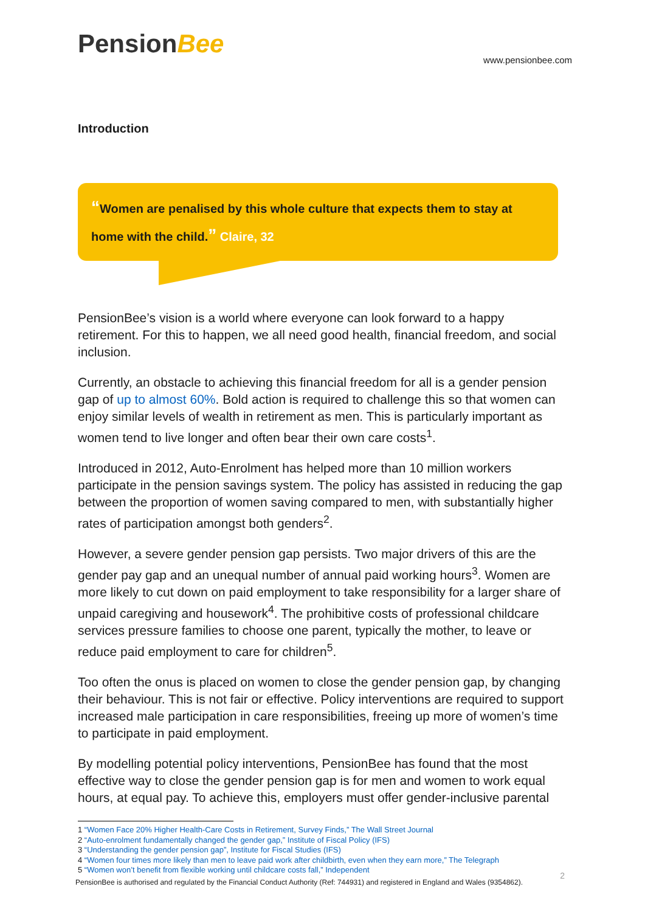PensionBee
www.pensionbee.com
Introduction
“Women are penalised by this whole culture that expects them to stay at home with the child.” Claire, 32
PensionBee’s vision is a world where everyone can look forward to a happy retirement. For this to happen, we all need good health, financial freedom, and social inclusion.
Currently, an obstacle to achieving this financial freedom for all is a gender pension gap of up to almost 60%. Bold action is required to challenge this so that women can enjoy similar levels of wealth in retirement as men. This is particularly important as women tend to live longer and often bear their own care costs<sup>1</sup>.
Introduced in 2012, Auto-Enrolment has helped more than 10 million workers participate in the pension savings system. The policy has assisted in reducing the gap between the proportion of women saving compared to men, with substantially higher rates of participation amongst both genders<sup>2</sup>.
However, a severe gender pension gap persists. Two major drivers of this are the gender pay gap and an unequal number of annual paid working hours<sup>3</sup>. Women are more likely to cut down on paid employment to take responsibility for a larger share of unpaid caregiving and housework<sup>4</sup>. The prohibitive costs of professional childcare services pressure families to choose one parent, typically the mother, to leave or reduce paid employment to care for children<sup>5</sup>.
Too often the onus is placed on women to close the gender pension gap, by changing their behaviour. This is not fair or effective. Policy interventions are required to support increased male participation in care responsibilities, freeing up more of women’s time to participate in paid employment.
By modelling potential policy interventions, PensionBee has found that the most effective way to close the gender pension gap is for men and women to work equal hours, at equal pay. To achieve this, employers must offer gender-inclusive parental
1 “Women Face 20% Higher Health-Care Costs in Retirement, Survey Finds,” The Wall Street Journal
2 “Auto-enrolment fundamentally changed the gender gap,” Institute of Fiscal Policy (IFS)
3 “Understanding the gender pension gap”, Institute for Fiscal Studies (IFS)
4 “Women four times more likely than men to leave paid work after childbirth, even when they earn more,” The Telegraph
5 “Women won’t benefit from flexible working until childcare costs fall,” Independent
PensionBee is authorised and regulated by the Financial Conduct Authority (Ref: 744931) and registered in England and Wales (9354862).
2